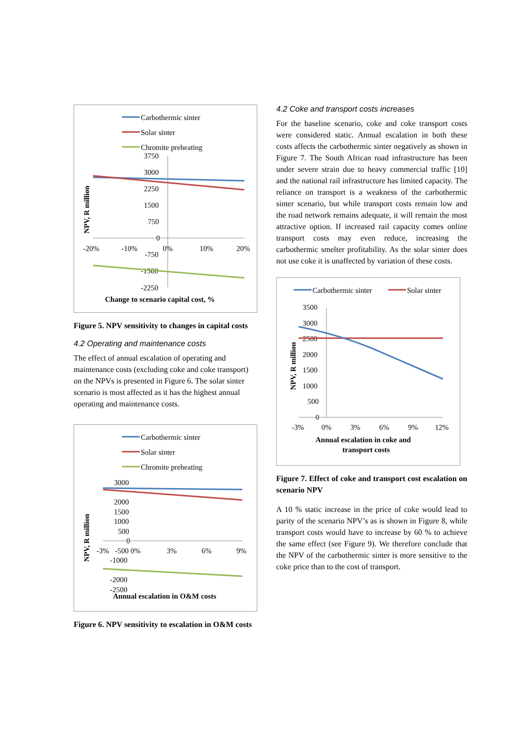Carbothermic sinter
Solar sinter
Chromite preheating
3750
3000
2250
1500
750
0
-750
-1500
-2250
-20%
-10%
0%
10%
20%
NPV, R million
Change to scenario capital cost, %
Figure 5. NPV sensitivity to changes in capital costs
4.2 Operating and maintenance costs
The effect of annual escalation of operating and maintenance costs (excluding coke and coke transport) on the NPVs is presented in Figure 6. The solar sinter scenario is most affected as it has the highest annual operating and maintenance costs.
Carbothermic sinter
Solar sinter
Chromite preheating
3000
2000
1500
1000
500
0
-3%
-500 0%
3%
6%
9%
-1000
-2000
-2500
NPV, R million
Annual escalation in O&M costs
Figure 6. NPV sensitivity to escalation in O&M costs
4.2 Coke and transport costs increases
For the baseline scenario, coke and coke transport costs were considered static. Annual escalation in both these costs affects the carbothermic sinter negatively as shown in Figure 7. The South African road infrastructure has been under severe strain due to heavy commercial traffic [10] and the national rail infrastructure has limited capacity. The reliance on transport is a weakness of the carbothermic sinter scenario, but while transport costs remain low and the road network remains adequate, it will remain the most attractive option. If increased rail capacity comes online transport costs may even reduce, increasing the carbothermic smelter profitability. As the solar sinter does not use coke it is unaffected by variation of these costs.
Carbothermic sinter
Solar sinter
3500
3000
2500
2000
1500
1000
500
0
-3%
0%
3%
6%
9%
12%
NPV, R million
Annual escalation in coke and
transport costs
Figure 7. Effect of coke and transport cost escalation on scenario NPV
A 10 % static increase in the price of coke would lead to parity of the scenario NPV’s as is shown in Figure 8, while transport costs would have to increase by 60 % to achieve the same effect (see Figure 9). We therefore conclude that the NPV of the carbothermic sinter is more sensitive to the coke price than to the cost of transport.